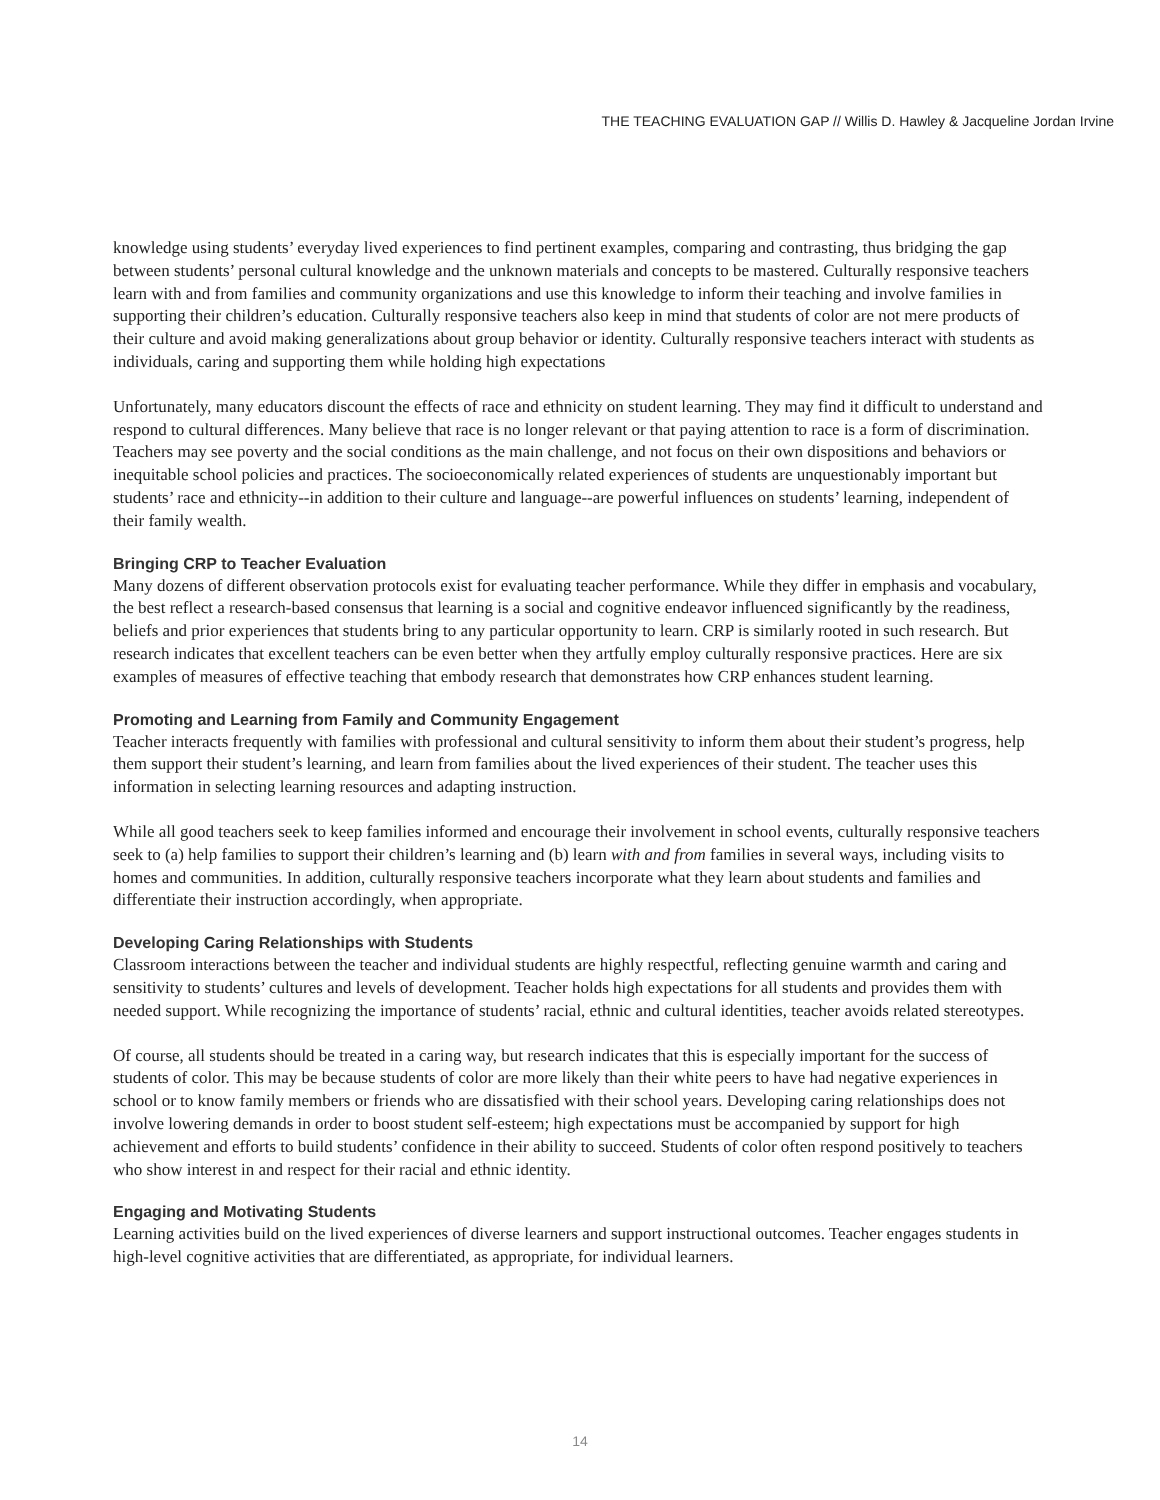THE TEACHING EVALUATION GAP // Willis D. Hawley & Jacqueline Jordan Irvine
knowledge using students’ everyday lived experiences to find pertinent examples, comparing and contrasting, thus bridging the gap between students’ personal cultural knowledge and the unknown materials and concepts to be mastered. Culturally responsive teachers learn with and from families and community organizations and use this knowledge to inform their teaching and involve families in supporting their children’s education. Culturally responsive teachers also keep in mind that students of color are not mere products of their culture and avoid making generalizations about group behavior or identity. Culturally responsive teachers interact with students as individuals, caring and supporting them while holding high expectations
Unfortunately, many educators discount the effects of race and ethnicity on student learning. They may find it difficult to understand and respond to cultural differences. Many believe that race is no longer relevant or that paying attention to race is a form of discrimination. Teachers may see poverty and the social conditions as the main challenge, and not focus on their own dispositions and behaviors or inequitable school policies and practices. The socioeconomically related experiences of students are unquestionably important but students’ race and ethnicity--in addition to their culture and language--are powerful influences on students’ learning, independent of their family wealth.
Bringing CRP to Teacher Evaluation
Many dozens of different observation protocols exist for evaluating teacher performance. While they differ in emphasis and vocabulary, the best reflect a research-based consensus that learning is a social and cognitive endeavor influenced significantly by the readiness, beliefs and prior experiences that students bring to any particular opportunity to learn. CRP is similarly rooted in such research. But research indicates that excellent teachers can be even better when they artfully employ culturally responsive practices. Here are six examples of measures of effective teaching that embody research that demonstrates how CRP enhances student learning.
Promoting and Learning from Family and Community Engagement
Teacher interacts frequently with families with professional and cultural sensitivity to inform them about their student’s progress, help them support their student’s learning, and learn from families about the lived experiences of their student. The teacher uses this information in selecting learning resources and adapting instruction.
While all good teachers seek to keep families informed and encourage their involvement in school events, culturally responsive teachers seek to (a) help families to support their children’s learning and (b) learn with and from families in several ways, including visits to homes and communities. In addition, culturally responsive teachers incorporate what they learn about students and families and differentiate their instruction accordingly, when appropriate.
Developing Caring Relationships with Students
Classroom interactions between the teacher and individual students are highly respectful, reflecting genuine warmth and caring and sensitivity to students’ cultures and levels of development. Teacher holds high expectations for all students and provides them with needed support. While recognizing the importance of students’ racial, ethnic and cultural identities, teacher avoids related stereotypes.
Of course, all students should be treated in a caring way, but research indicates that this is especially important for the success of students of color. This may be because students of color are more likely than their white peers to have had negative experiences in school or to know family members or friends who are dissatisfied with their school years. Developing caring relationships does not involve lowering demands in order to boost student self-esteem; high expectations must be accompanied by support for high achievement and efforts to build students’ confidence in their ability to succeed. Students of color often respond positively to teachers who show interest in and respect for their racial and ethnic identity.
Engaging and Motivating Students
Learning activities build on the lived experiences of diverse learners and support instructional outcomes. Teacher engages students in high-level cognitive activities that are differentiated, as appropriate, for individual learners.
14